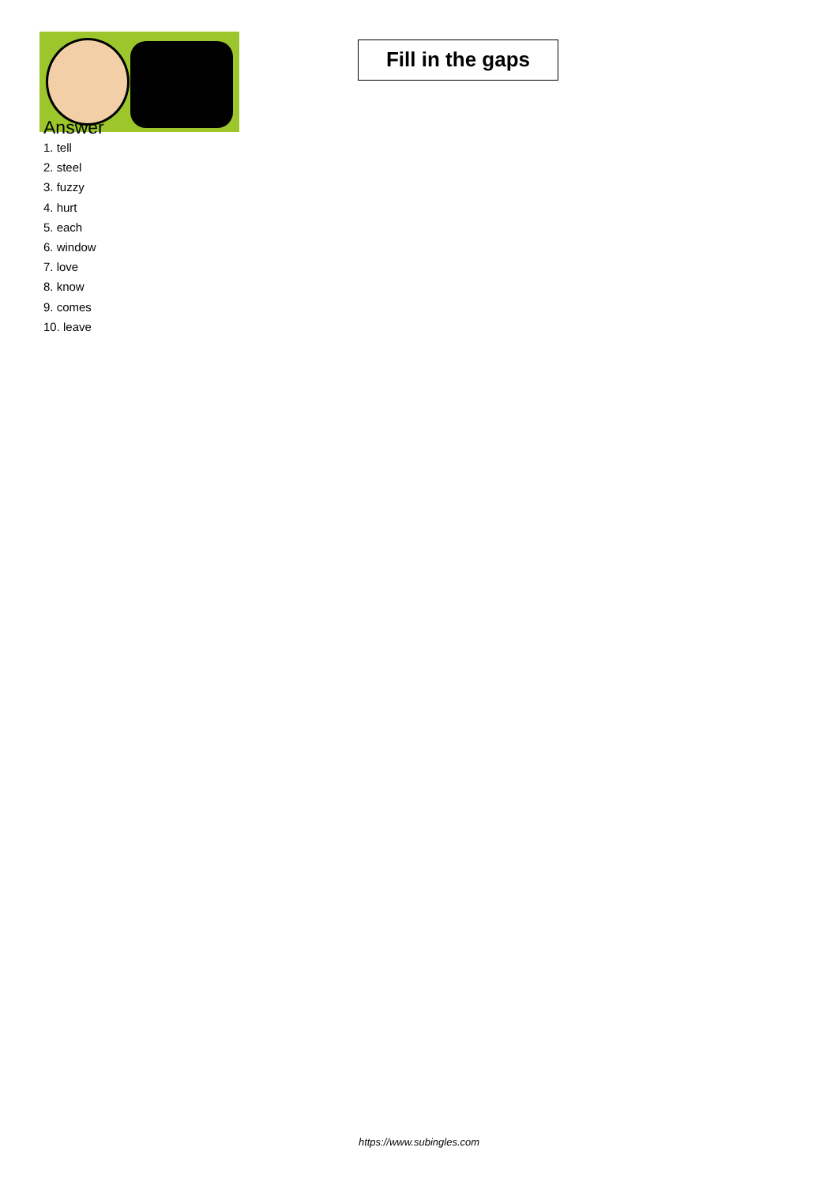Fill in the gaps
Answer
1. tell
2. steel
3. fuzzy
4. hurt
5. each
6. window
7. love
8. know
9. comes
10. leave
https://www.subingles.com